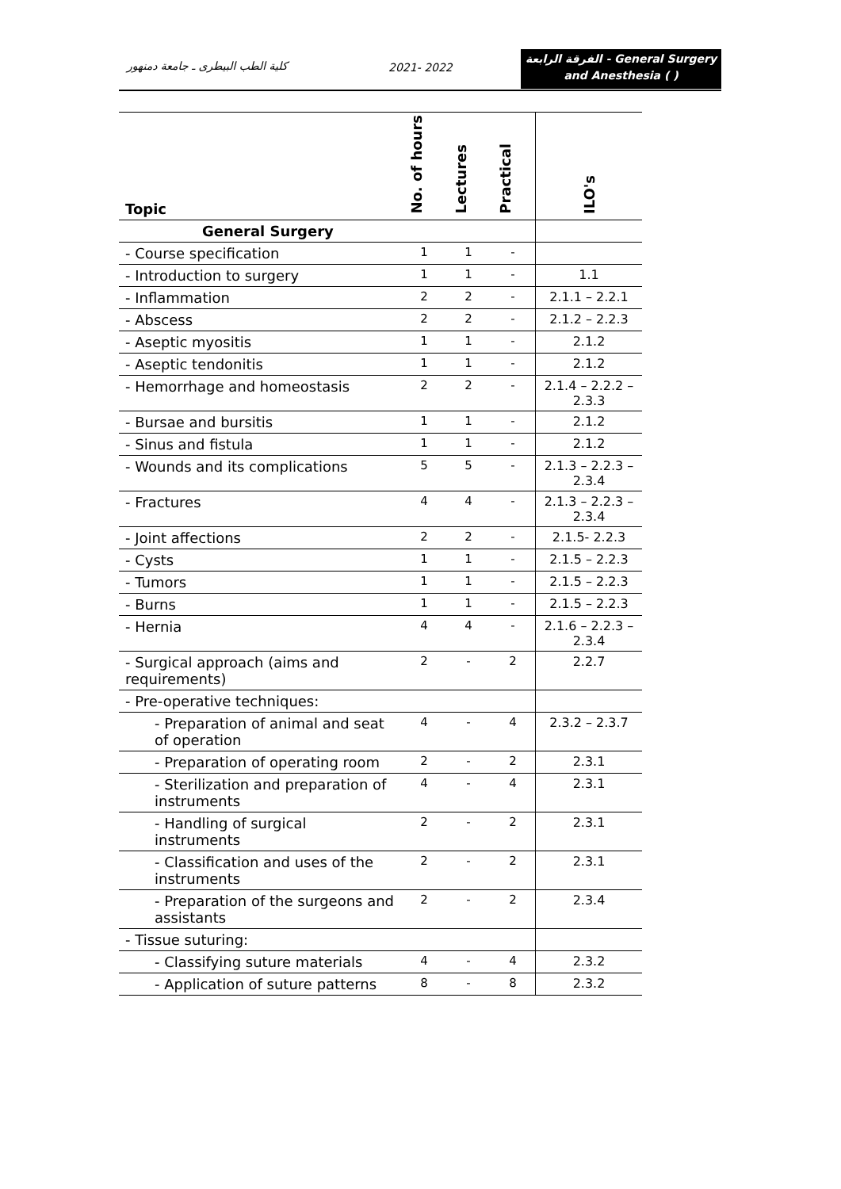كلية الطب البيطرى ـ جامعة دمنهور
2021- 2022
الفرقة الرابعة - General Surgery
and Anesthesia ( )
| Topic | No. of hours | Lectures | Practical | ILO's |
| --- | --- | --- | --- | --- |
| General Surgery | | | | |
| - Course specification | 1 | 1 | - | |
| - Introduction to surgery | 1 | 1 | - | 1.1 |
| - Inflammation | 2 | 2 | - | 2.1.1 – 2.2.1 |
| - Abscess | 2 | 2 | - | 2.1.2 – 2.2.3 |
| - Aseptic myositis | 1 | 1 | - | 2.1.2 |
| - Aseptic tendonitis | 1 | 1 | - | 2.1.2 |
| - Hemorrhage and homeostasis | 2 | 2 | - | 2.1.4 – 2.2.2 – 2.3.3 |
| - Bursae and bursitis | 1 | 1 | - | 2.1.2 |
| - Sinus and fistula | 1 | 1 | - | 2.1.2 |
| - Wounds and its complications | 5 | 5 | - | 2.1.3 – 2.2.3 – 2.3.4 |
| - Fractures | 4 | 4 | - | 2.1.3 – 2.2.3 – 2.3.4 |
| - Joint affections | 2 | 2 | - | 2.1.5- 2.2.3 |
| - Cysts | 1 | 1 | - | 2.1.5 – 2.2.3 |
| - Tumors | 1 | 1 | - | 2.1.5 – 2.2.3 |
| - Burns | 1 | 1 | - | 2.1.5 – 2.2.3 |
| - Hernia | 4 | 4 | - | 2.1.6 – 2.2.3 – 2.3.4 |
| - Surgical approach (aims and requirements) | 2 | - | 2 | 2.2.7 |
| - Pre-operative techniques: | | | | |
| - Preparation of animal and seat of operation | 4 | - | 4 | 2.3.2 – 2.3.7 |
| - Preparation of operating room | 2 | - | 2 | 2.3.1 |
| - Sterilization and preparation of instruments | 4 | - | 4 | 2.3.1 |
| - Handling of surgical instruments | 2 | - | 2 | 2.3.1 |
| - Classification and uses of the instruments | 2 | - | 2 | 2.3.1 |
| - Preparation of the surgeons and assistants | 2 | - | 2 | 2.3.4 |
| - Tissue suturing: | | | | |
| - Classifying suture materials | 4 | - | 4 | 2.3.2 |
| - Application of suture patterns | 8 | - | 8 | 2.3.2 |